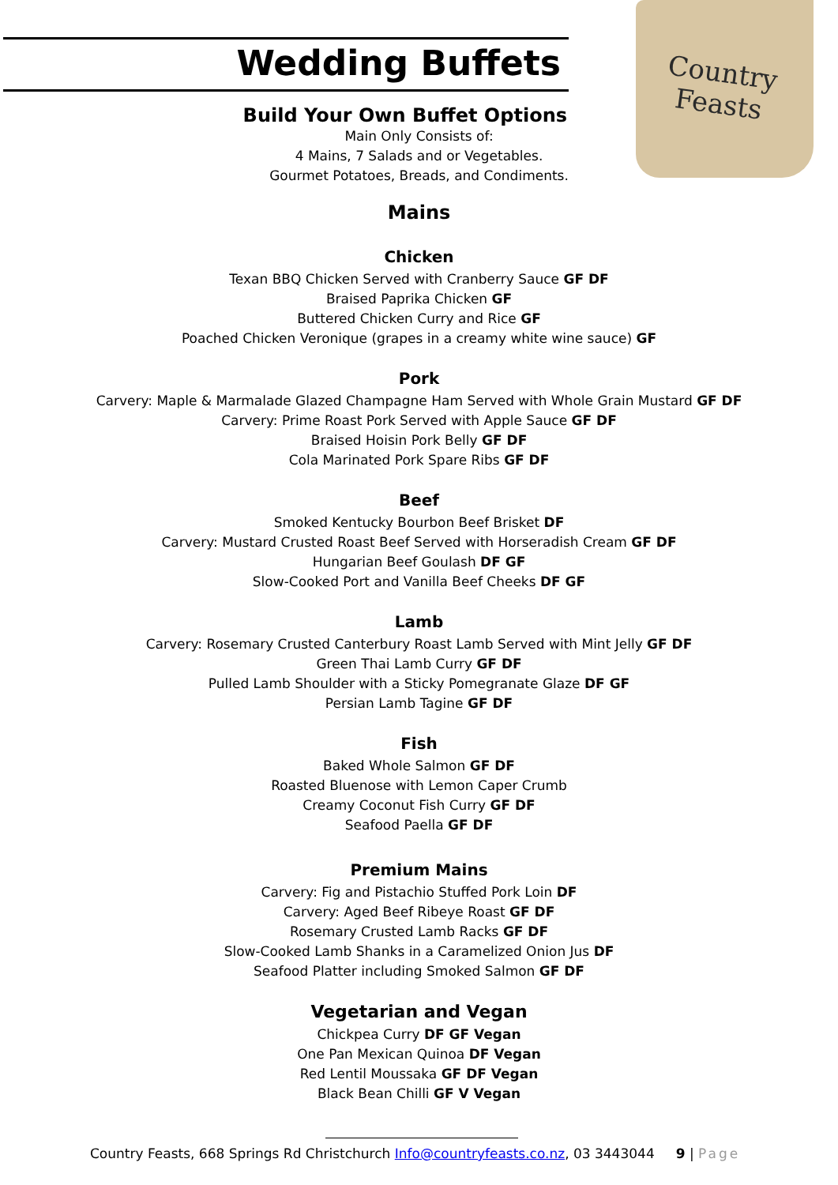Country
Feasts
Wedding Buffets
Build Your Own Buffet Options
Main Only Consists of:
4 Mains, 7 Salads and or Vegetables.
Gourmet Potatoes, Breads, and Condiments.
Mains
Chicken
Texan BBQ Chicken Served with Cranberry Sauce GF DF
Braised Paprika Chicken GF
Buttered Chicken Curry and Rice GF
Poached Chicken Veronique (grapes in a creamy white wine sauce) GF
Pork
Carvery: Maple & Marmalade Glazed Champagne Ham Served with Whole Grain Mustard GF DF
Carvery: Prime Roast Pork Served with Apple Sauce GF DF
Braised Hoisin Pork Belly GF DF
Cola Marinated Pork Spare Ribs GF DF
Beef
Smoked Kentucky Bourbon Beef Brisket DF
Carvery: Mustard Crusted Roast Beef Served with Horseradish Cream GF DF
Hungarian Beef Goulash DF GF
Slow-Cooked Port and Vanilla Beef Cheeks DF GF
Lamb
Carvery: Rosemary Crusted Canterbury Roast Lamb Served with Mint Jelly GF DF
Green Thai Lamb Curry GF DF
Pulled Lamb Shoulder with a Sticky Pomegranate Glaze DF GF
Persian Lamb Tagine GF DF
Fish
Baked Whole Salmon GF DF
Roasted Bluenose with Lemon Caper Crumb
Creamy Coconut Fish Curry GF DF
Seafood Paella GF DF
Premium Mains
Carvery: Fig and Pistachio Stuffed Pork Loin DF
Carvery: Aged Beef Ribeye Roast GF DF
Rosemary Crusted Lamb Racks GF DF
Slow-Cooked Lamb Shanks in a Caramelized Onion Jus DF
Seafood Platter including Smoked Salmon GF DF
Vegetarian and Vegan
Chickpea Curry DF GF Vegan
One Pan Mexican Quinoa DF Vegan
Red Lentil Moussaka GF DF Vegan
Black Bean Chilli GF V Vegan
Country Feasts, 668 Springs Rd Christchurch Info@countryfeasts.co.nz, 03 3443044 9 | Page